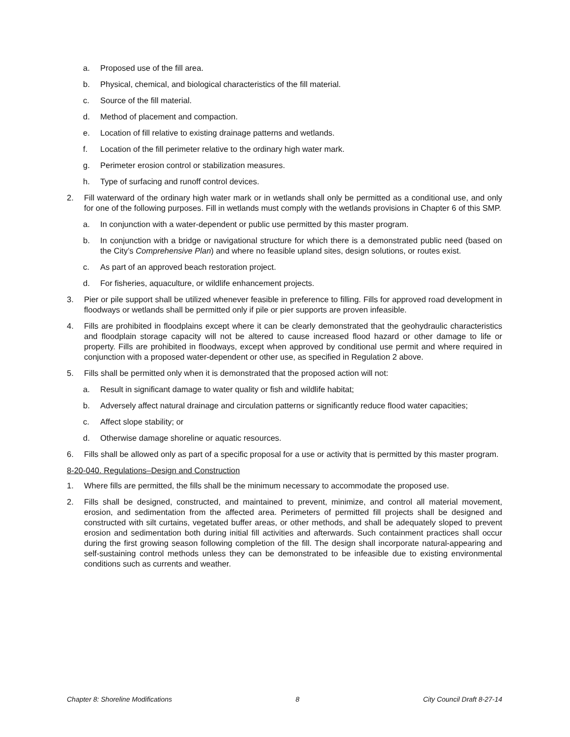a. Proposed use of the fill area.
b. Physical, chemical, and biological characteristics of the fill material.
c. Source of the fill material.
d. Method of placement and compaction.
e. Location of fill relative to existing drainage patterns and wetlands.
f. Location of the fill perimeter relative to the ordinary high water mark.
g. Perimeter erosion control or stabilization measures.
h. Type of surfacing and runoff control devices.
2. Fill waterward of the ordinary high water mark or in wetlands shall only be permitted as a conditional use, and only for one of the following purposes. Fill in wetlands must comply with the wetlands provisions in Chapter 6 of this SMP.
a. In conjunction with a water-dependent or public use permitted by this master program.
b. In conjunction with a bridge or navigational structure for which there is a demonstrated public need (based on the City’s Comprehensive Plan) and where no feasible upland sites, design solutions, or routes exist.
c. As part of an approved beach restoration project.
d. For fisheries, aquaculture, or wildlife enhancement projects.
3. Pier or pile support shall be utilized whenever feasible in preference to filling. Fills for approved road development in floodways or wetlands shall be permitted only if pile or pier supports are proven infeasible.
4. Fills are prohibited in floodplains except where it can be clearly demonstrated that the geohydraulic characteristics and floodplain storage capacity will not be altered to cause increased flood hazard or other damage to life or property. Fills are prohibited in floodways, except when approved by conditional use permit and where required in conjunction with a proposed water-dependent or other use, as specified in Regulation 2 above.
5. Fills shall be permitted only when it is demonstrated that the proposed action will not:
a. Result in significant damage to water quality or fish and wildlife habitat;
b. Adversely affect natural drainage and circulation patterns or significantly reduce flood water capacities;
c. Affect slope stability; or
d. Otherwise damage shoreline or aquatic resources.
6. Fills shall be allowed only as part of a specific proposal for a use or activity that is permitted by this master program.
8-20-040. Regulations–Design and Construction
1. Where fills are permitted, the fills shall be the minimum necessary to accommodate the proposed use.
2. Fills shall be designed, constructed, and maintained to prevent, minimize, and control all material movement, erosion, and sedimentation from the affected area. Perimeters of permitted fill projects shall be designed and constructed with silt curtains, vegetated buffer areas, or other methods, and shall be adequately sloped to prevent erosion and sedimentation both during initial fill activities and afterwards. Such containment practices shall occur during the first growing season following completion of the fill. The design shall incorporate natural-appearing and self-sustaining control methods unless they can be demonstrated to be infeasible due to existing environmental conditions such as currents and weather.
Chapter 8: Shoreline Modifications 8 City Council Draft 8-27-14